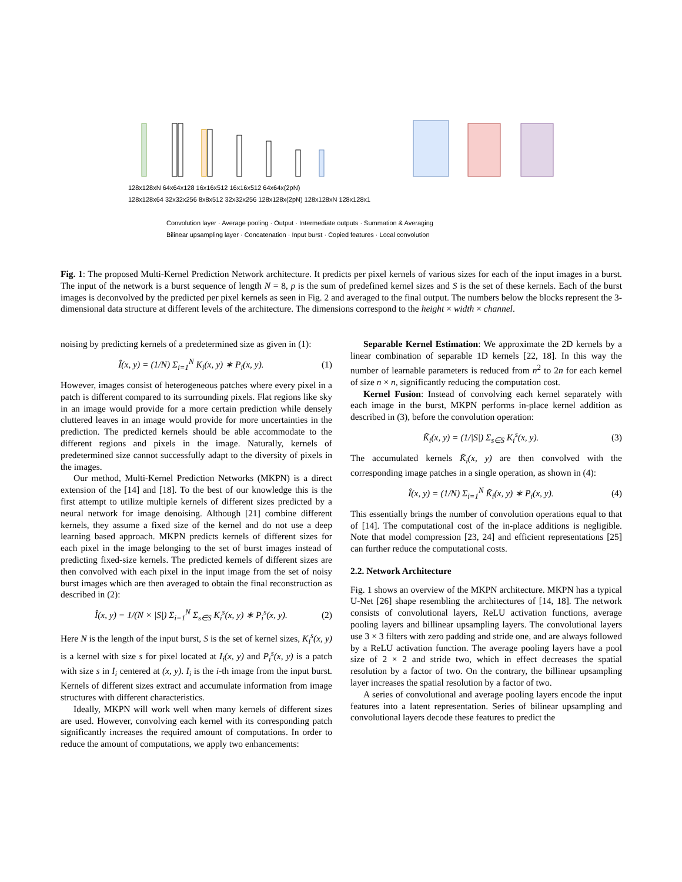128x128xN 64x64x128 16x16x512 16x16x512 64x64x(2pN)
128x128x64 32x32x256 8x8x512 32x32x256 128x128x(2pN) 128x128xN 128x128x1
Convolution layer · Average pooling · Output · Intermediate outputs · Summation & Averaging
Bilinear upsampling layer · Concatenation · Input burst · Copied features · Local convolution
Fig. 1: The proposed Multi-Kernel Prediction Network architecture. It predicts per pixel kernels of various sizes for each of the input images in a burst. The input of the network is a burst sequence of length N = 8, p is the sum of predefined kernel sizes and S is the set of these kernels. Each of the burst images is deconvolved by the predicted per pixel kernels as seen in Fig. 2 and averaged to the final output. The numbers below the blocks represent the 3-dimensional data structure at different levels of the architecture. The dimensions correspond to the height × width × channel.
noising by predicting kernels of a predetermined size as given in (1):
Î(x, y) = (1/N) Σ<sub>i=1</sub><sup>N</sup> K<sub>i</sub>(x, y) ∗ P<sub>i</sub>(x, y). (1)
However, images consist of heterogeneous patches where every pixel in a patch is different compared to its surrounding pixels. Flat regions like sky in an image would provide for a more certain prediction while densely cluttered leaves in an image would provide for more uncertainties in the prediction. The predicted kernels should be able accommodate to the different regions and pixels in the image. Naturally, kernels of predetermined size cannot successfully adapt to the diversity of pixels in the images.
Our method, Multi-Kernel Prediction Networks (MKPN) is a direct extension of the [14] and [18]. To the best of our knowledge this is the first attempt to utilize multiple kernels of different sizes predicted by a neural network for image denoising. Although [21] combine different kernels, they assume a fixed size of the kernel and do not use a deep learning based approach. MKPN predicts kernels of different sizes for each pixel in the image belonging to the set of burst images instead of predicting fixed-size kernels. The predicted kernels of different sizes are then convolved with each pixel in the input image from the set of noisy burst images which are then averaged to obtain the final reconstruction as described in (2):
Î(x, y) = 1/(N × |S|) Σ<sub>i=1</sub><sup>N</sup> Σ<sub>s∈S</sub> K<sub>i</sub><sup>s</sup>(x, y) ∗ P<sub>i</sub><sup>s</sup>(x, y). (2)
Here N is the length of the input burst, S is the set of kernel sizes, K<sub>i</sub><sup>s</sup>(x, y) is a kernel with size s for pixel located at I<sub>i</sub>(x, y) and P<sub>i</sub><sup>s</sup>(x, y) is a patch with size s in I<sub>i</sub> centered at (x, y). I<sub>i</sub> is the i-th image from the input burst. Kernels of different sizes extract and accumulate information from image structures with different characteristics.
Ideally, MKPN will work well when many kernels of different sizes are used. However, convolving each kernel with its corresponding patch significantly increases the required amount of computations. In order to reduce the amount of computations, we apply two enhancements:
Separable Kernel Estimation: We approximate the 2D kernels by a linear combination of separable 1D kernels [22, 18]. In this way the number of learnable parameters is reduced from n<sup>2</sup> to 2n for each kernel of size n × n, significantly reducing the computation cost.
Kernel Fusion: Instead of convolving each kernel separately with each image in the burst, MKPN performs in-place kernel addition as described in (3), before the convolution operation:
K̃<sub>i</sub>(x, y) = (1/|S|) Σ<sub>s∈S</sub> K<sub>i</sub><sup>s</sup>(x, y). (3)
The accumulated kernels K̃<sub>i</sub>(x, y) are then convolved with the corresponding image patches in a single operation, as shown in (4):
Î(x, y) = (1/N) Σ<sub>i=1</sub><sup>N</sup> K̃<sub>i</sub>(x, y) ∗ P<sub>i</sub>(x, y). (4)
This essentially brings the number of convolution operations equal to that of [14]. The computational cost of the in-place additions is negligible. Note that model compression [23, 24] and efficient representations [25] can further reduce the computational costs.
2.2. Network Architecture
Fig. 1 shows an overview of the MKPN architecture. MKPN has a typical U-Net [26] shape resembling the architectures of [14, 18]. The network consists of convolutional layers, ReLU activation functions, average pooling layers and billinear upsampling layers. The convolutional layers use 3 × 3 filters with zero padding and stride one, and are always followed by a ReLU activation function. The average pooling layers have a pool size of 2 × 2 and stride two, which in effect decreases the spatial resolution by a factor of two. On the contrary, the billinear upsampling layer increases the spatial resolution by a factor of two.
A series of convolutional and average pooling layers encode the input features into a latent representation. Series of bilinear upsampling and convolutional layers decode these features to predict the